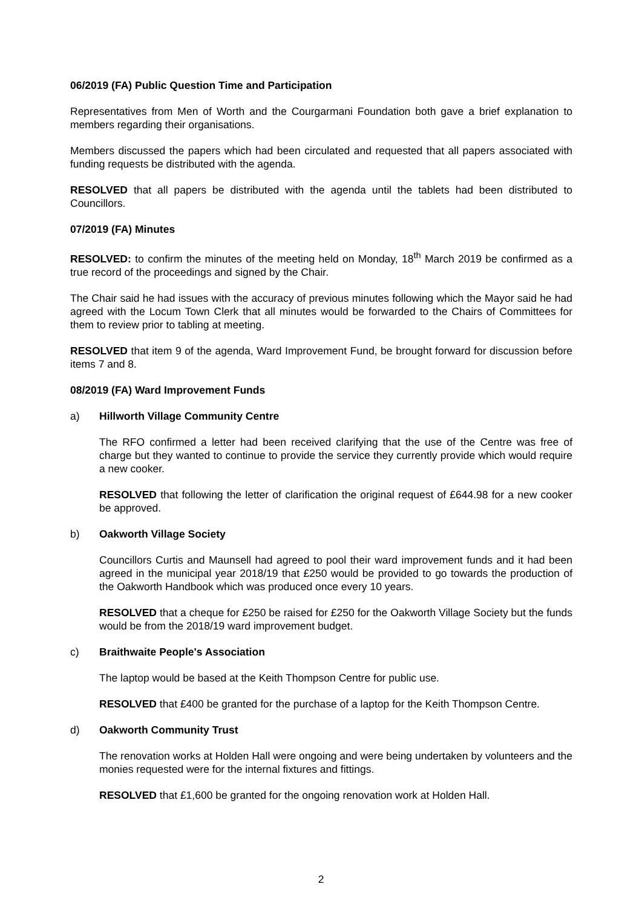06/2019 (FA) Public Question Time and Participation
Representatives from Men of Worth and the Courgarmani Foundation both gave a brief explanation to members regarding their organisations.
Members discussed the papers which had been circulated and requested that all papers associated with funding requests be distributed with the agenda.
RESOLVED that all papers be distributed with the agenda until the tablets had been distributed to Councillors.
07/2019 (FA) Minutes
RESOLVED: to confirm the minutes of the meeting held on Monday, 18<sup>th</sup> March 2019 be confirmed as a true record of the proceedings and signed by the Chair.
The Chair said he had issues with the accuracy of previous minutes following which the Mayor said he had agreed with the Locum Town Clerk that all minutes would be forwarded to the Chairs of Committees for them to review prior to tabling at meeting.
RESOLVED that item 9 of the agenda, Ward Improvement Fund, be brought forward for discussion before items 7 and 8.
08/2019 (FA) Ward Improvement Funds
a) Hillworth Village Community Centre
The RFO confirmed a letter had been received clarifying that the use of the Centre was free of charge but they wanted to continue to provide the service they currently provide which would require a new cooker.
RESOLVED that following the letter of clarification the original request of £644.98 for a new cooker be approved.
b) Oakworth Village Society
Councillors Curtis and Maunsell had agreed to pool their ward improvement funds and it had been agreed in the municipal year 2018/19 that £250 would be provided to go towards the production of the Oakworth Handbook which was produced once every 10 years.
RESOLVED that a cheque for £250 be raised for £250 for the Oakworth Village Society but the funds would be from the 2018/19 ward improvement budget.
c) Braithwaite People's Association
The laptop would be based at the Keith Thompson Centre for public use.
RESOLVED that £400 be granted for the purchase of a laptop for the Keith Thompson Centre.
d) Oakworth Community Trust
The renovation works at Holden Hall were ongoing and were being undertaken by volunteers and the monies requested were for the internal fixtures and fittings.
RESOLVED that £1,600 be granted for the ongoing renovation work at Holden Hall.
2